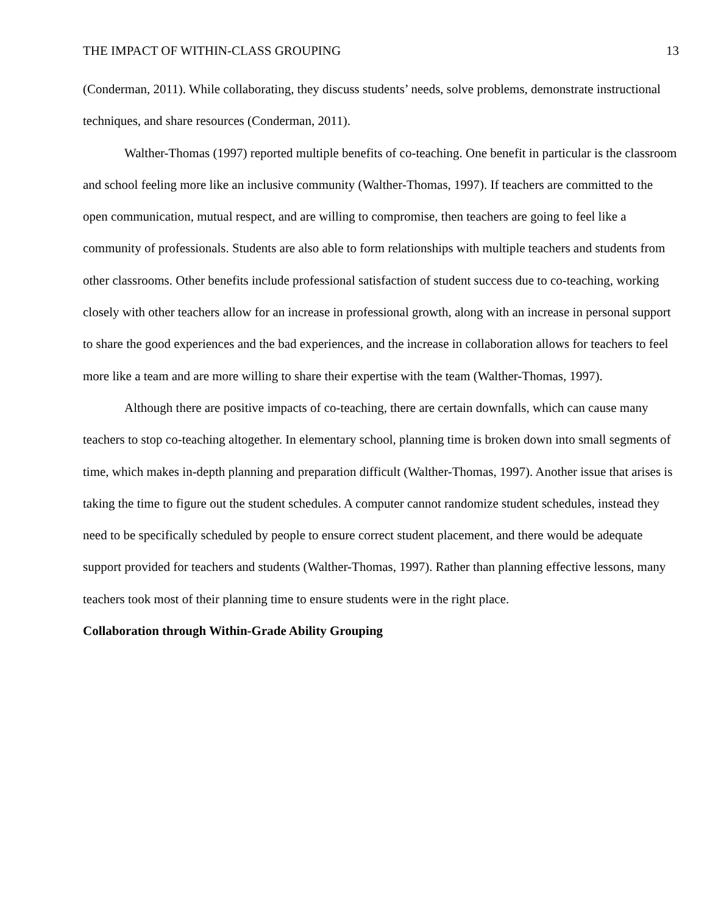THE IMPACT OF WITHIN-CLASS GROUPING 13
(Conderman, 2011). While collaborating, they discuss students’ needs, solve problems, demonstrate instructional techniques, and share resources (Conderman, 2011).
Walther-Thomas (1997) reported multiple benefits of co-teaching. One benefit in particular is the classroom and school feeling more like an inclusive community (Walther-Thomas, 1997). If teachers are committed to the open communication, mutual respect, and are willing to compromise, then teachers are going to feel like a community of professionals. Students are also able to form relationships with multiple teachers and students from other classrooms. Other benefits include professional satisfaction of student success due to co-teaching, working closely with other teachers allow for an increase in professional growth, along with an increase in personal support to share the good experiences and the bad experiences, and the increase in collaboration allows for teachers to feel more like a team and are more willing to share their expertise with the team (Walther-Thomas, 1997).
Although there are positive impacts of co-teaching, there are certain downfalls, which can cause many teachers to stop co-teaching altogether. In elementary school, planning time is broken down into small segments of time, which makes in-depth planning and preparation difficult (Walther-Thomas, 1997). Another issue that arises is taking the time to figure out the student schedules. A computer cannot randomize student schedules, instead they need to be specifically scheduled by people to ensure correct student placement, and there would be adequate support provided for teachers and students (Walther-Thomas, 1997). Rather than planning effective lessons, many teachers took most of their planning time to ensure students were in the right place.
Collaboration through Within-Grade Ability Grouping